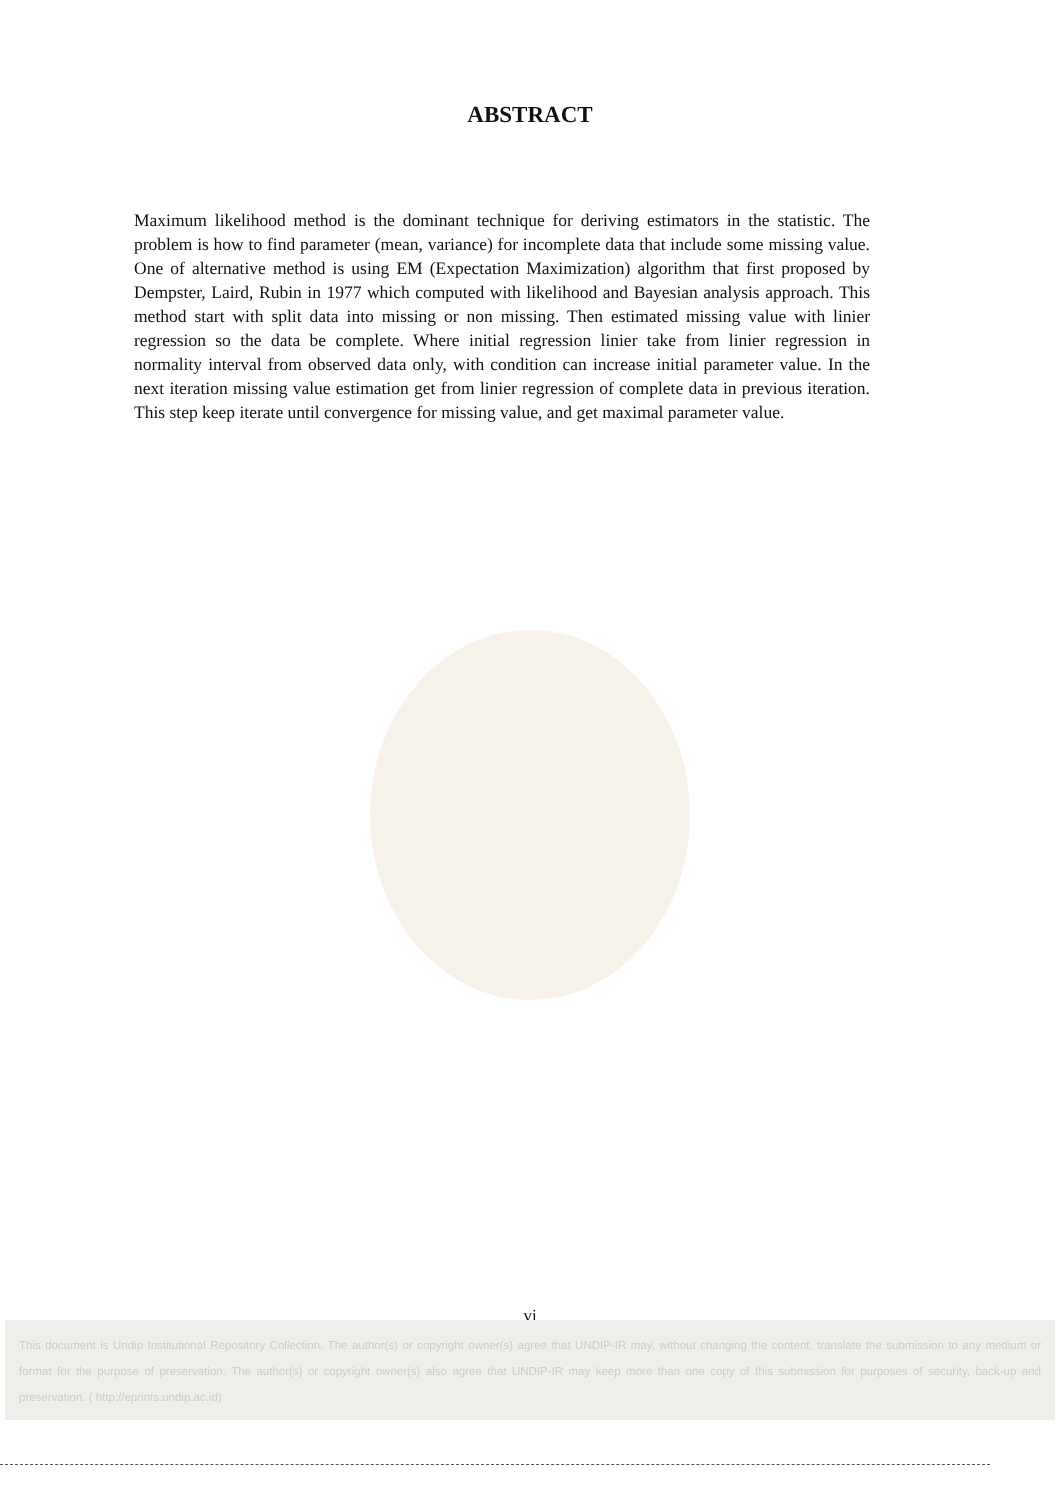ABSTRACT
Maximum likelihood method is the dominant technique for deriving estimators in the statistic. The problem is how to find parameter (mean, variance) for incomplete data that include some missing value. One of alternative method is using EM (Expectation Maximization) algorithm that first proposed by Dempster, Laird, Rubin in 1977 which computed with likelihood and Bayesian analysis approach. This method start with split data into missing or non missing. Then estimated missing value with linier regression so the data be complete. Where initial regression linier take from linier regression in normality interval from observed data only, with condition can increase initial parameter value. In the next iteration missing value estimation get from linier regression of complete data in previous iteration. This step keep iterate until convergence for missing value, and get maximal parameter value.
vi
This document is Undip Institutional Repository Collection. The author(s) or copyright owner(s) agree that UNDIP-IR may, without changing the content, translate the submission to any medium or format for the purpose of preservation. The author(s) or copyright owner(s) also agree that UNDIP-IR may keep more than one copy of this submission for purposes of security, back-up and preservation. ( http://eprints.undip.ac.id)